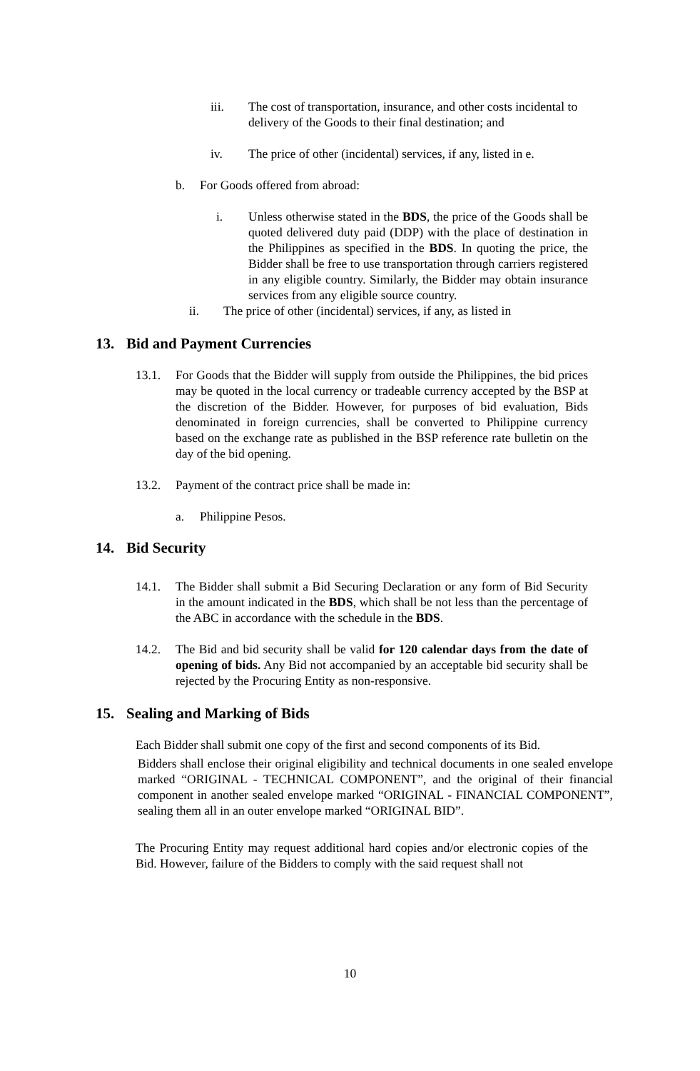iii. The cost of transportation, insurance, and other costs incidental to delivery of the Goods to their final destination; and
iv. The price of other (incidental) services, if any, listed in e.
b. For Goods offered from abroad:
i. Unless otherwise stated in the BDS, the price of the Goods shall be quoted delivered duty paid (DDP) with the place of destination in the Philippines as specified in the BDS. In quoting the price, the Bidder shall be free to use transportation through carriers registered in any eligible country. Similarly, the Bidder may obtain insurance services from any eligible source country.
ii. The price of other (incidental) services, if any, as listed in
13. Bid and Payment Currencies
13.1. For Goods that the Bidder will supply from outside the Philippines, the bid prices may be quoted in the local currency or tradeable currency accepted by the BSP at the discretion of the Bidder. However, for purposes of bid evaluation, Bids denominated in foreign currencies, shall be converted to Philippine currency based on the exchange rate as published in the BSP reference rate bulletin on the day of the bid opening.
13.2. Payment of the contract price shall be made in:
a. Philippine Pesos.
14. Bid Security
14.1. The Bidder shall submit a Bid Securing Declaration or any form of Bid Security in the amount indicated in the BDS, which shall be not less than the percentage of the ABC in accordance with the schedule in the BDS.
14.2. The Bid and bid security shall be valid for 120 calendar days from the date of opening of bids. Any Bid not accompanied by an acceptable bid security shall be rejected by the Procuring Entity as non-responsive.
15. Sealing and Marking of Bids
Each Bidder shall submit one copy of the first and second components of its Bid.
Bidders shall enclose their original eligibility and technical documents in one sealed envelope marked “ORIGINAL - TECHNICAL COMPONENT”, and the original of their financial component in another sealed envelope marked “ORIGINAL - FINANCIAL COMPONENT”, sealing them all in an outer envelope marked “ORIGINAL BID”.
The Procuring Entity may request additional hard copies and/or electronic copies of the Bid. However, failure of the Bidders to comply with the said request shall not
10